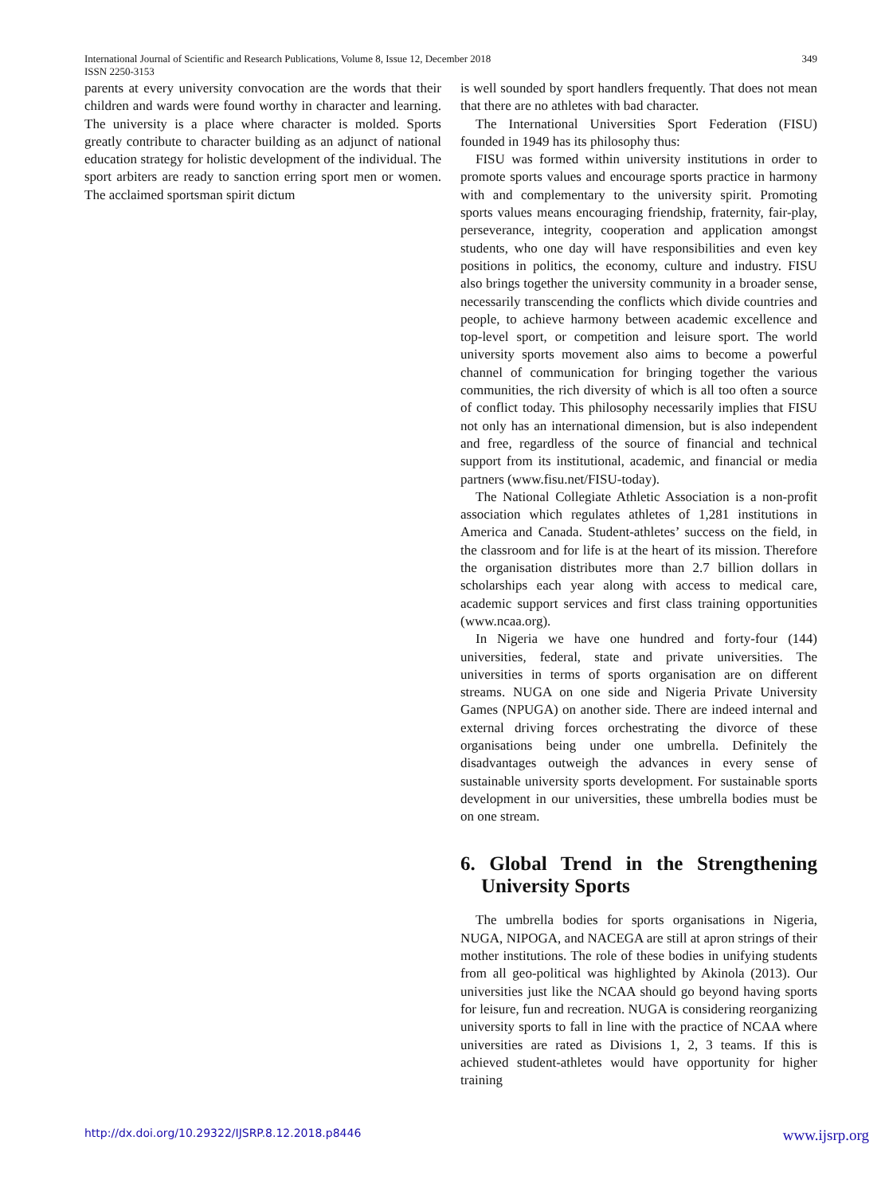349 International Journal of Scientific and Research Publications, Volume 8, Issue 12, December 2018
ISSN 2250-3153
parents at every university convocation are the words that their children and wards were found worthy in character and learning. The university is a place where character is molded. Sports greatly contribute to character building as an adjunct of national education strategy for holistic development of the individual. The sport arbiters are ready to sanction erring sport men or women. The acclaimed sportsman spirit dictum
is well sounded by sport handlers frequently. That does not mean that there are no athletes with bad character.
The International Universities Sport Federation (FISU) founded in 1949 has its philosophy thus:
FISU was formed within university institutions in order to promote sports values and encourage sports practice in harmony with and complementary to the university spirit. Promoting sports values means encouraging friendship, fraternity, fair-play, perseverance, integrity, cooperation and application amongst students, who one day will have responsibilities and even key positions in politics, the economy, culture and industry. FISU also brings together the university community in a broader sense, necessarily transcending the conflicts which divide countries and people, to achieve harmony between academic excellence and top-level sport, or competition and leisure sport. The world university sports movement also aims to become a powerful channel of communication for bringing together the various communities, the rich diversity of which is all too often a source of conflict today. This philosophy necessarily implies that FISU not only has an international dimension, but is also independent and free, regardless of the source of financial and technical support from its institutional, academic, and financial or media partners (www.fisu.net/FISU-today).
The National Collegiate Athletic Association is a non-profit association which regulates athletes of 1,281 institutions in America and Canada. Student-athletes’ success on the field, in the classroom and for life is at the heart of its mission. Therefore the organisation distributes more than 2.7 billion dollars in scholarships each year along with access to medical care, academic support services and first class training opportunities (www.ncaa.org).
In Nigeria we have one hundred and forty-four (144) universities, federal, state and private universities. The universities in terms of sports organisation are on different streams. NUGA on one side and Nigeria Private University Games (NPUGA) on another side. There are indeed internal and external driving forces orchestrating the divorce of these organisations being under one umbrella. Definitely the disadvantages outweigh the advances in every sense of sustainable university sports development. For sustainable sports development in our universities, these umbrella bodies must be on one stream.
6. Global Trend in the Strengthening University Sports
The umbrella bodies for sports organisations in Nigeria, NUGA, NIPOGA, and NACEGA are still at apron strings of their mother institutions. The role of these bodies in unifying students from all geo-political was highlighted by Akinola (2013). Our universities just like the NCAA should go beyond having sports for leisure, fun and recreation. NUGA is considering reorganizing university sports to fall in line with the practice of NCAA where universities are rated as Divisions 1, 2, 3 teams. If this is achieved student-athletes would have opportunity for higher training
www.ijsrp.org http://dx.doi.org/10.29322/IJSRP.8.12.2018.p8446